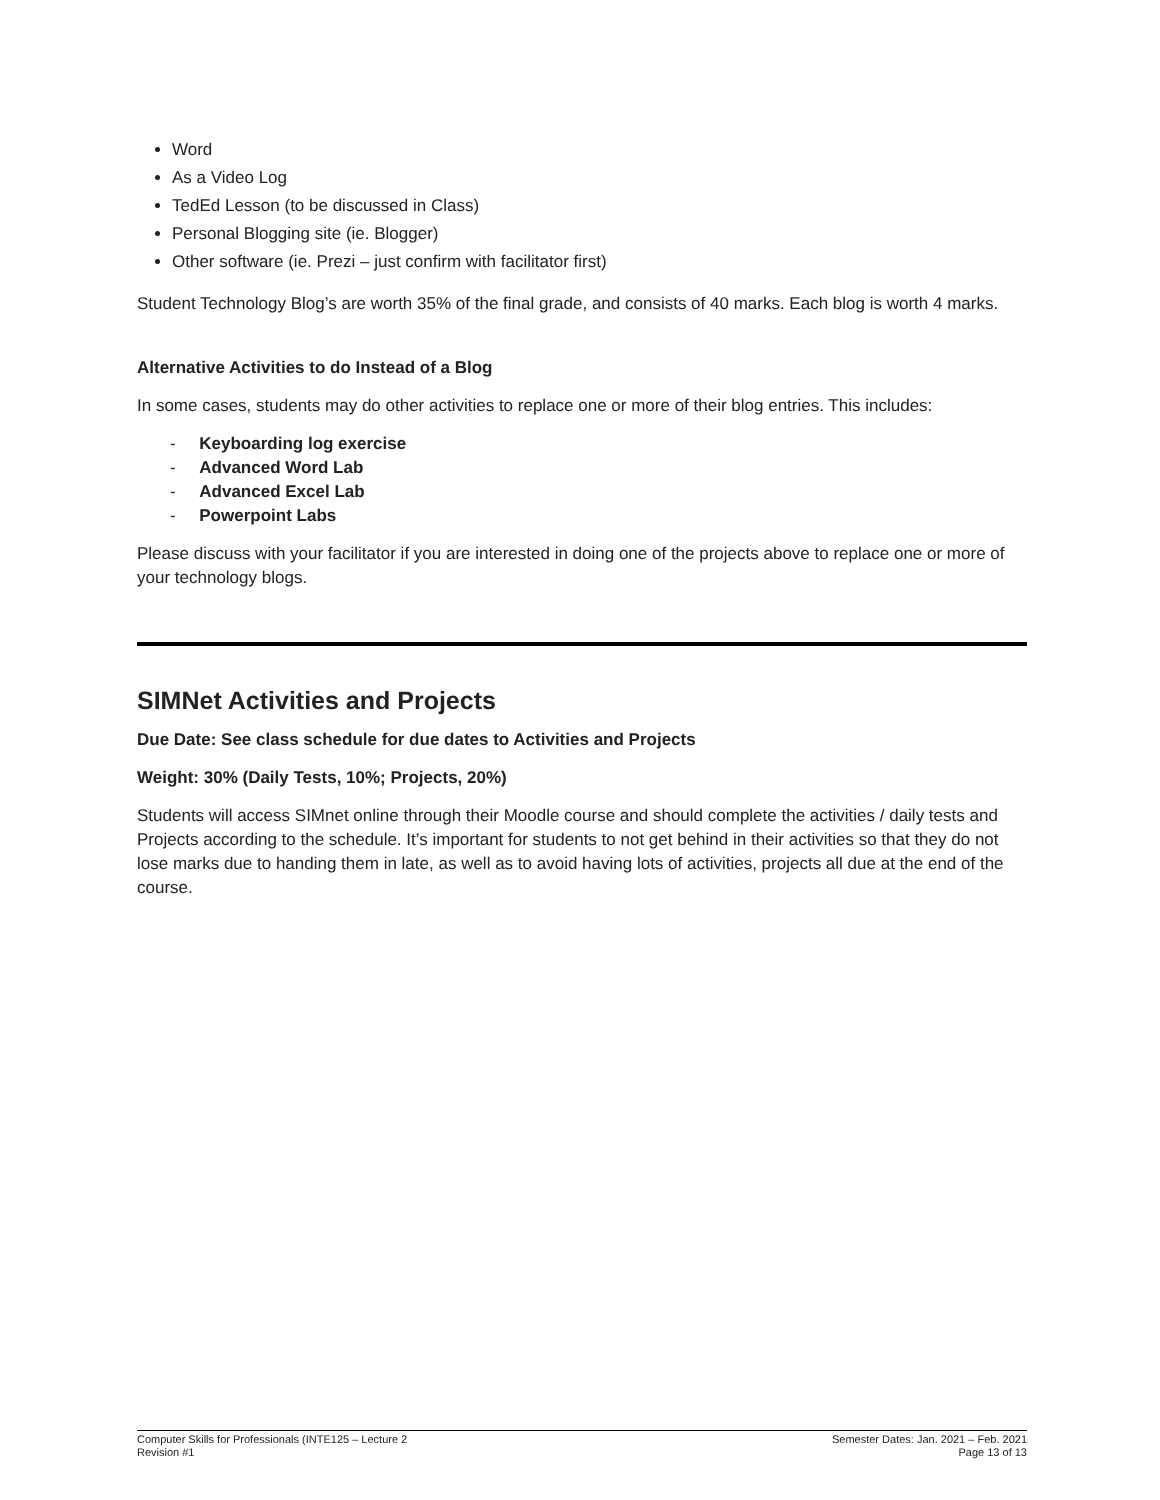Word
As a Video Log
TedEd Lesson (to be discussed in Class)
Personal Blogging site (ie. Blogger)
Other software (ie. Prezi – just confirm with facilitator first)
Student Technology Blog’s are worth 35% of the final grade, and consists of 40 marks. Each blog is worth 4 marks.
Alternative Activities to do Instead of a Blog
In some cases, students may do other activities to replace one or more of their blog entries. This includes:
- Keyboarding log exercise
- Advanced Word Lab
- Advanced Excel Lab
- Powerpoint Labs
Please discuss with your facilitator if you are interested in doing one of the projects above to replace one or more of your technology blogs.
SIMNet Activities and Projects
Due Date: See class schedule for due dates to Activities and Projects
Weight: 30% (Daily Tests, 10%; Projects, 20%)
Students will access SIMnet online through their Moodle course and should complete the activities / daily tests and Projects according to the schedule. It’s important for students to not get behind in their activities so that they do not lose marks due to handing them in late, as well as to avoid having lots of activities, projects all due at the end of the course.
Computer Skills for Professionals (INTE125 – Lecture 2
Revision #1
Semester Dates: Jan. 2021 – Feb. 2021
Page 13 of 13